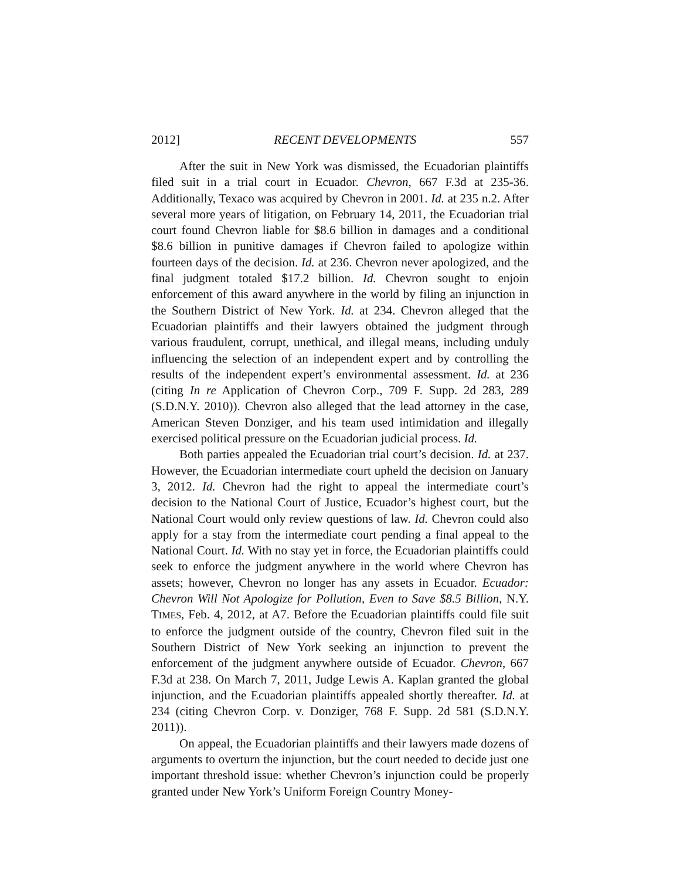2012] RECENT DEVELOPMENTS 557
After the suit in New York was dismissed, the Ecuadorian plaintiffs filed suit in a trial court in Ecuador. Chevron, 667 F.3d at 235-36. Additionally, Texaco was acquired by Chevron in 2001. Id. at 235 n.2. After several more years of litigation, on February 14, 2011, the Ecuadorian trial court found Chevron liable for $8.6 billion in damages and a conditional $8.6 billion in punitive damages if Chevron failed to apologize within fourteen days of the decision. Id. at 236. Chevron never apologized, and the final judgment totaled $17.2 billion. Id. Chevron sought to enjoin enforcement of this award anywhere in the world by filing an injunction in the Southern District of New York. Id. at 234. Chevron alleged that the Ecuadorian plaintiffs and their lawyers obtained the judgment through various fraudulent, corrupt, unethical, and illegal means, including unduly influencing the selection of an independent expert and by controlling the results of the independent expert’s environmental assessment. Id. at 236 (citing In re Application of Chevron Corp., 709 F. Supp. 2d 283, 289 (S.D.N.Y. 2010)). Chevron also alleged that the lead attorney in the case, American Steven Donziger, and his team used intimidation and illegally exercised political pressure on the Ecuadorian judicial process. Id.
Both parties appealed the Ecuadorian trial court’s decision. Id. at 237. However, the Ecuadorian intermediate court upheld the decision on January 3, 2012. Id. Chevron had the right to appeal the intermediate court’s decision to the National Court of Justice, Ecuador’s highest court, but the National Court would only review questions of law. Id. Chevron could also apply for a stay from the intermediate court pending a final appeal to the National Court. Id. With no stay yet in force, the Ecuadorian plaintiffs could seek to enforce the judgment anywhere in the world where Chevron has assets; however, Chevron no longer has any assets in Ecuador. Ecuador: Chevron Will Not Apologize for Pollution, Even to Save $8.5 Billion, N.Y. TIMES, Feb. 4, 2012, at A7. Before the Ecuadorian plaintiffs could file suit to enforce the judgment outside of the country, Chevron filed suit in the Southern District of New York seeking an injunction to prevent the enforcement of the judgment anywhere outside of Ecuador. Chevron, 667 F.3d at 238. On March 7, 2011, Judge Lewis A. Kaplan granted the global injunction, and the Ecuadorian plaintiffs appealed shortly thereafter. Id. at 234 (citing Chevron Corp. v. Donziger, 768 F. Supp. 2d 581 (S.D.N.Y. 2011)).
On appeal, the Ecuadorian plaintiffs and their lawyers made dozens of arguments to overturn the injunction, but the court needed to decide just one important threshold issue: whether Chevron’s injunction could be properly granted under New York’s Uniform Foreign Country Money-